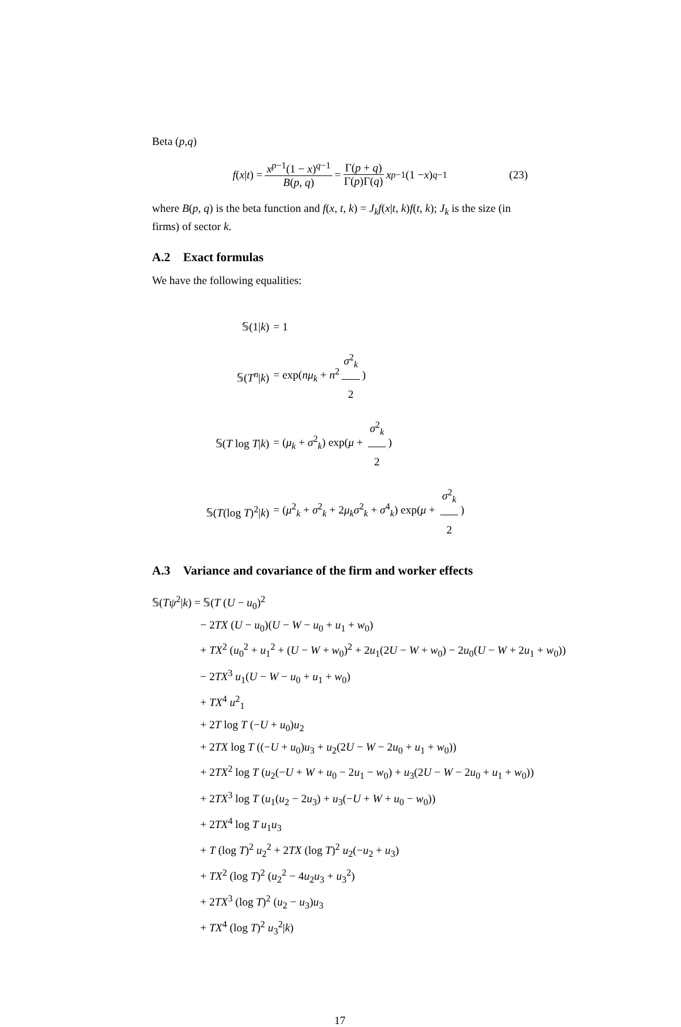Beta (p,q)
f (x | t) = x<sup>p−1</sup>(1 − x)<sup>q−1</sup> B(p, q) = Γ(p + q) Γ(p)Γ(q) x<sup>p−1</sup>(1 − x)<sup>q−1</sup> (23)
where B(p, q) is the beta function and f(x, t, k) = J<sub>k</sub>f(x|t, k)f(t, k); J<sub>k</sub> is the size (in firms) of sector k.
A.2 Exact formulas
We have the following equalities:
| 𝕊(1/ k ) | = 1 |
| 𝕊( T<sup>n</sup> / k ) | = exp( nμ<sub>k</sub> + n<sup>2</sup> σ<sup>2</sup><sub>k</sub> 2 ) |
| 𝕊( T log T / k ) | = ( μ<sub>k</sub> + σ<sup>2</sup><sub>k</sub>) exp( μ + σ<sup>2</sup><sub>k</sub> 2 ) |
| 𝕊( T (log T )<sup>2</sup>/ k ) | = ( μ<sup>2</sup><sub>k</sub> + σ<sup>2</sup><sub>k</sub> + 2 μ<sub>k</sub>σ<sup>2</sup><sub>k</sub> + σ<sup>4</sup><sub>k</sub>) exp( μ + σ<sup>2</sup><sub>k</sub> 2 ) |
A.3 Variance and covariance of the firm and worker effects
𝕊(Tψ<sup>2</sup>|k) = 𝕊(T (U − u<sub>0</sub>)<sup>2</sup>
− 2TX (U − u<sub>0</sub>)(U − W − u<sub>0</sub> + u<sub>1</sub> + w<sub>0</sub>)
+ TX<sup>2</sup> (u<sub>0</sub><sup>2</sup> + u<sub>1</sub><sup>2</sup> + (U − W + w<sub>0</sub>)<sup>2</sup> + 2u<sub>1</sub>(2U − W + w<sub>0</sub>) − 2u<sub>0</sub>(U − W + 2u<sub>1</sub> + w<sub>0</sub>))
− 2TX<sup>3</sup> u<sub>1</sub>(U − W − u<sub>0</sub> + u<sub>1</sub> + w<sub>0</sub>)
+ TX<sup>4</sup> u<sup>2</sup><sub>1</sub>
+ 2T log T (−U + u<sub>0</sub>)u<sub>2</sub>
+ 2TX log T ((−U + u<sub>0</sub>)u<sub>3</sub> + u<sub>2</sub>(2U − W − 2u<sub>0</sub> + u<sub>1</sub> + w<sub>0</sub>))
+ 2TX<sup>2</sup> log T (u<sub>2</sub>(−U + W + u<sub>0</sub> − 2u<sub>1</sub> − w<sub>0</sub>) + u<sub>3</sub>(2U − W − 2u<sub>0</sub> + u<sub>1</sub> + w<sub>0</sub>))
+ 2TX<sup>3</sup> log T (u<sub>1</sub>(u<sub>2</sub> − 2u<sub>3</sub>) + u<sub>3</sub>(−U + W + u<sub>0</sub> − w<sub>0</sub>))
+ 2TX<sup>4</sup> log T u<sub>1</sub>u<sub>3</sub>
+ T (log T)<sup>2</sup> u<sub>2</sub><sup>2</sup> + 2TX (log T)<sup>2</sup> u<sub>2</sub>(−u<sub>2</sub> + u<sub>3</sub>)
+ TX<sup>2</sup> (log T)<sup>2</sup> (u<sub>2</sub><sup>2</sup> − 4u<sub>2</sub>u<sub>3</sub> + u<sub>3</sub><sup>2</sup>)
+ 2TX<sup>3</sup> (log T)<sup>2</sup> (u<sub>2</sub> − u<sub>3</sub>)u<sub>3</sub>
+ TX<sup>4</sup> (log T)<sup>2</sup> u<sub>3</sub><sup>2</sup>|k)
17